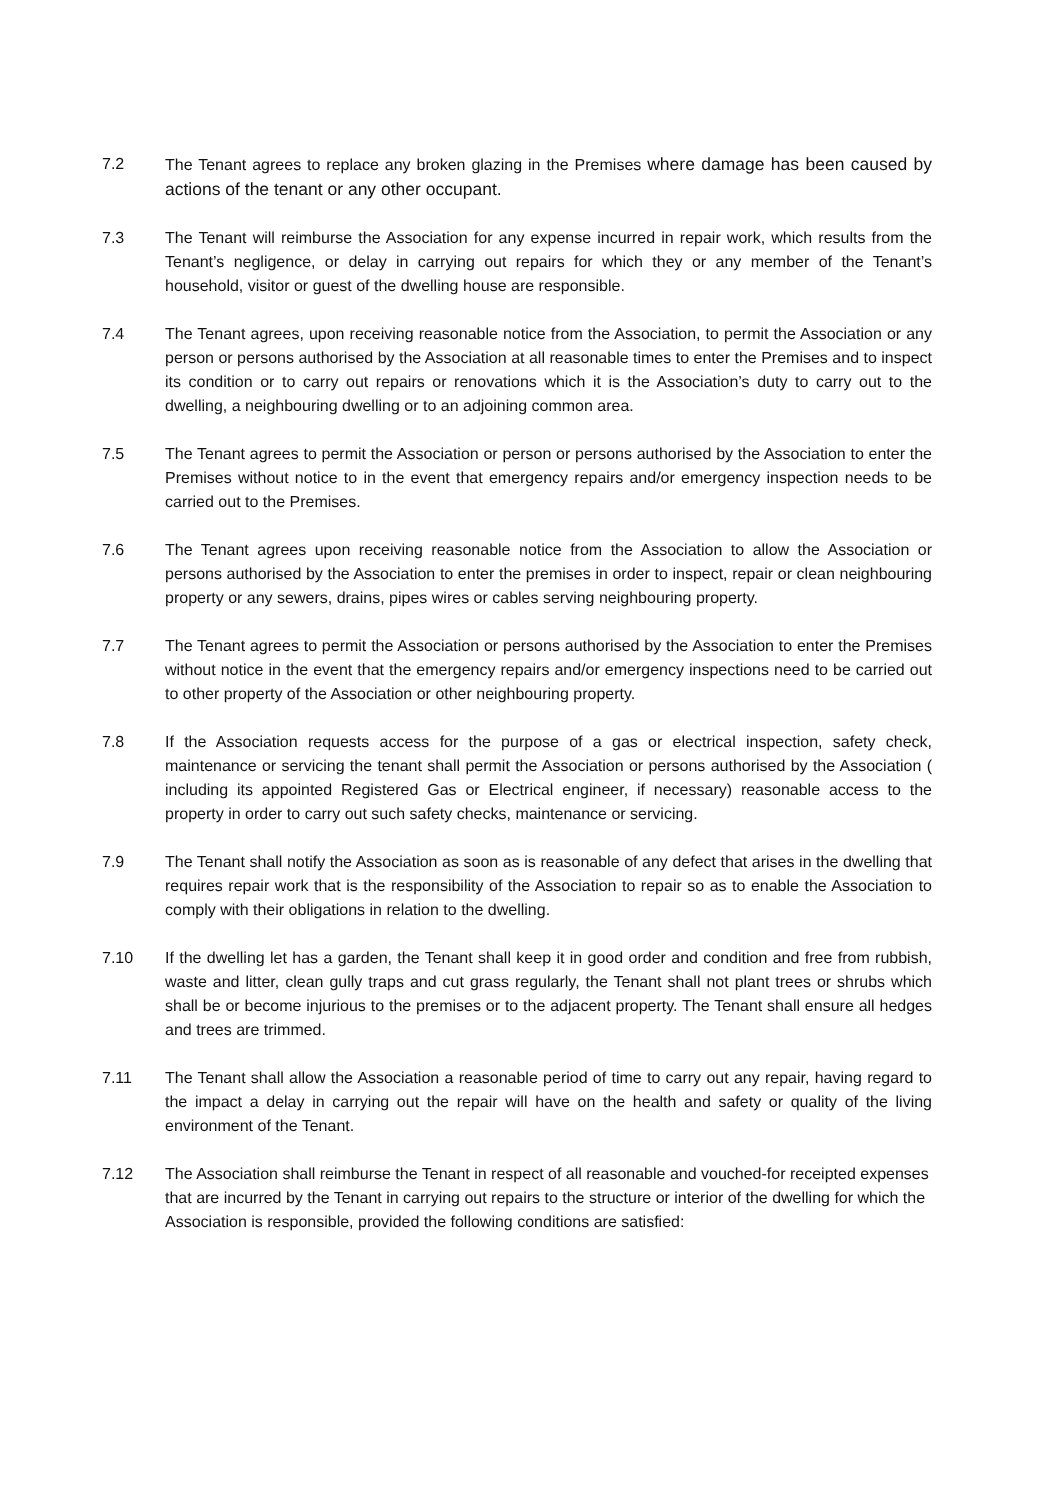7.2 The Tenant agrees to replace any broken glazing in the Premises where damage has been caused by actions of the tenant or any other occupant.
7.3 The Tenant will reimburse the Association for any expense incurred in repair work, which results from the Tenant’s negligence, or delay in carrying out repairs for which they or any member of the Tenant’s household, visitor or guest of the dwelling house are responsible.
7.4 The Tenant agrees, upon receiving reasonable notice from the Association, to permit the Association or any person or persons authorised by the Association at all reasonable times to enter the Premises and to inspect its condition or to carry out repairs or renovations which it is the Association’s duty to carry out to the dwelling, a neighbouring dwelling or to an adjoining common area.
7.5 The Tenant agrees to permit the Association or person or persons authorised by the Association to enter the Premises without notice to in the event that emergency repairs and/or emergency inspection needs to be carried out to the Premises.
7.6 The Tenant agrees upon receiving reasonable notice from the Association to allow the Association or persons authorised by the Association to enter the premises in order to inspect, repair or clean neighbouring property or any sewers, drains, pipes wires or cables serving neighbouring property.
7.7 The Tenant agrees to permit the Association or persons authorised by the Association to enter the Premises without notice in the event that the emergency repairs and/or emergency inspections need to be carried out to other property of the Association or other neighbouring property.
7.8 If the Association requests access for the purpose of a gas or electrical inspection, safety check, maintenance or servicing the tenant shall permit the Association or persons authorised by the Association ( including its appointed Registered Gas or Electrical engineer, if necessary) reasonable access to the property in order to carry out such safety checks, maintenance or servicing.
7.9 The Tenant shall notify the Association as soon as is reasonable of any defect that arises in the dwelling that requires repair work that is the responsibility of the Association to repair so as to enable the Association to comply with their obligations in relation to the dwelling.
7.10 If the dwelling let has a garden, the Tenant shall keep it in good order and condition and free from rubbish, waste and litter, clean gully traps and cut grass regularly, the Tenant shall not plant trees or shrubs which shall be or become injurious to the premises or to the adjacent property. The Tenant shall ensure all hedges and trees are trimmed.
7.11 The Tenant shall allow the Association a reasonable period of time to carry out any repair, having regard to the impact a delay in carrying out the repair will have on the health and safety or quality of the living environment of the Tenant.
7.12 The Association shall reimburse the Tenant in respect of all reasonable and vouched-for receipted expenses that are incurred by the Tenant in carrying out repairs to the structure or interior of the dwelling for which the Association is responsible, provided the following conditions are satisfied: